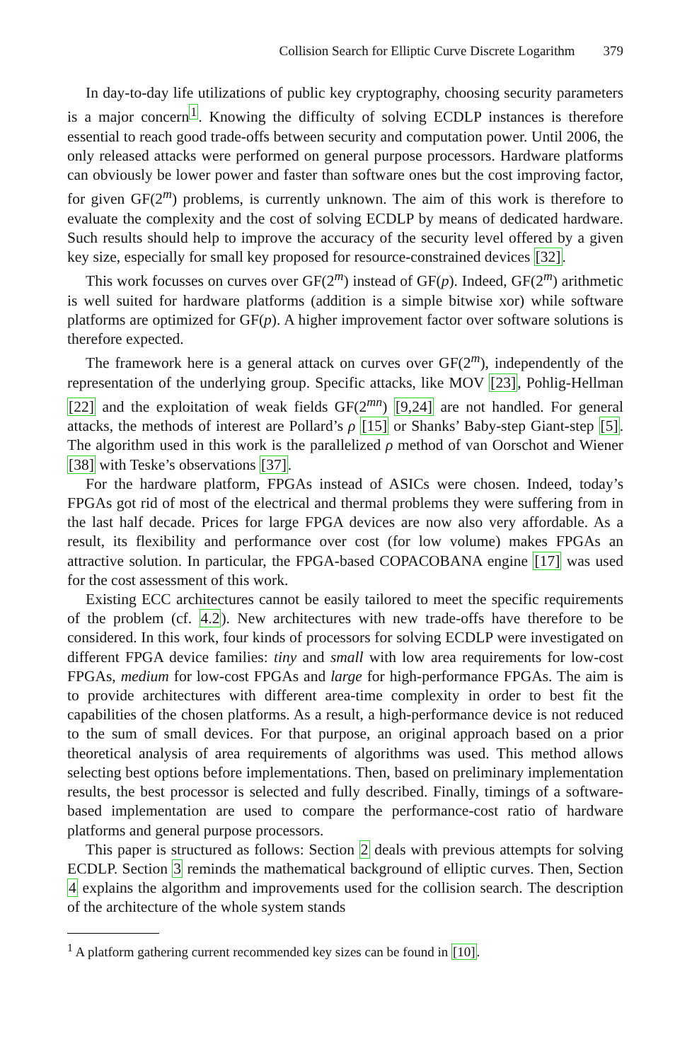Collision Search for Elliptic Curve Discrete Logarithm 379
In day-to-day life utilizations of public key cryptography, choosing security parameters is a major concern<sup>1</sup>. Knowing the difficulty of solving ECDLP instances is therefore essential to reach good trade-offs between security and computation power. Until 2006, the only released attacks were performed on general purpose processors. Hardware platforms can obviously be lower power and faster than software ones but the cost improving factor, for given GF(2<sup>m</sup>) problems, is currently unknown. The aim of this work is therefore to evaluate the complexity and the cost of solving ECDLP by means of dedicated hardware. Such results should help to improve the accuracy of the security level offered by a given key size, especially for small key proposed for resource-constrained devices [32].
This work focusses on curves over GF(2<sup>m</sup>) instead of GF(p). Indeed, GF(2<sup>m</sup>) arithmetic is well suited for hardware platforms (addition is a simple bitwise xor) while software platforms are optimized for GF(p). A higher improvement factor over software solutions is therefore expected.
The framework here is a general attack on curves over GF(2<sup>m</sup>), independently of the representation of the underlying group. Specific attacks, like MOV [23], Pohlig-Hellman [22] and the exploitation of weak fields GF(2<sup>mn</sup>) [9,24] are not handled. For general attacks, the methods of interest are Pollard’s ρ [15] or Shanks’ Baby-step Giant-step [5]. The algorithm used in this work is the parallelized ρ method of van Oorschot and Wiener [38] with Teske’s observations [37].
For the hardware platform, FPGAs instead of ASICs were chosen. Indeed, today’s FPGAs got rid of most of the electrical and thermal problems they were suffering from in the last half decade. Prices for large FPGA devices are now also very affordable. As a result, its flexibility and performance over cost (for low volume) makes FPGAs an attractive solution. In particular, the FPGA-based COPACOBANA engine [17] was used for the cost assessment of this work.
Existing ECC architectures cannot be easily tailored to meet the specific requirements of the problem (cf. 4.2). New architectures with new trade-offs have therefore to be considered. In this work, four kinds of processors for solving ECDLP were investigated on different FPGA device families: tiny and small with low area requirements for low-cost FPGAs, medium for low-cost FPGAs and large for high-performance FPGAs. The aim is to provide architectures with different area-time complexity in order to best fit the capabilities of the chosen platforms. As a result, a high-performance device is not reduced to the sum of small devices. For that purpose, an original approach based on a prior theoretical analysis of area requirements of algorithms was used. This method allows selecting best options before implementations. Then, based on preliminary implementation results, the best processor is selected and fully described. Finally, timings of a software-based implementation are used to compare the performance-cost ratio of hardware platforms and general purpose processors.
This paper is structured as follows: Section 2 deals with previous attempts for solving ECDLP. Section 3 reminds the mathematical background of elliptic curves. Then, Section 4 explains the algorithm and improvements used for the collision search. The description of the architecture of the whole system stands
<sup>1</sup> A platform gathering current recommended key sizes can be found in [10].